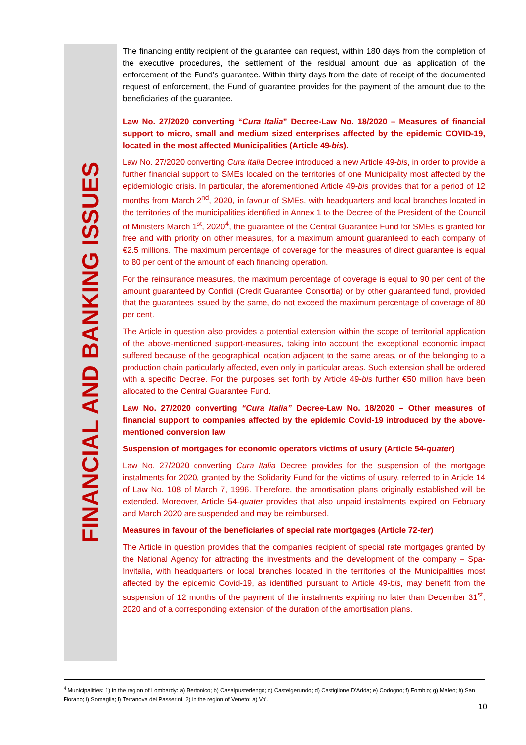FINANCIAL AND BANKING ISSUES
The financing entity recipient of the guarantee can request, within 180 days from the completion of the executive procedures, the settlement of the residual amount due as application of the enforcement of the Fund’s guarantee. Within thirty days from the date of receipt of the documented request of enforcement, the Fund of guarantee provides for the payment of the amount due to the beneficiaries of the guarantee.
Law No. 27/2020 converting “Cura Italia” Decree-Law No. 18/2020 – Measures of financial support to micro, small and medium sized enterprises affected by the epidemic COVID-19, located in the most affected Municipalities (Article 49-bis).
Law No. 27/2020 converting Cura Italia Decree introduced a new Article 49-bis, in order to provide a further financial support to SMEs located on the territories of one Municipality most affected by the epidemiologic crisis. In particular, the aforementioned Article 49-bis provides that for a period of 12 months from March 2<sup>nd</sup>, 2020, in favour of SMEs, with headquarters and local branches located in the territories of the municipalities identified in Annex 1 to the Decree of the President of the Council of Ministers March 1<sup>st</sup>, 2020<sup>4</sup>, the guarantee of the Central Guarantee Fund for SMEs is granted for free and with priority on other measures, for a maximum amount guaranteed to each company of €2.5 millions. The maximum percentage of coverage for the measures of direct guarantee is equal to 80 per cent of the amount of each financing operation.
For the reinsurance measures, the maximum percentage of coverage is equal to 90 per cent of the amount guaranteed by Confidi (Credit Guarantee Consortia) or by other guaranteed fund, provided that the guarantees issued by the same, do not exceed the maximum percentage of coverage of 80 per cent.
The Article in question also provides a potential extension within the scope of territorial application of the above-mentioned support-measures, taking into account the exceptional economic impact suffered because of the geographical location adjacent to the same areas, or of the belonging to a production chain particularly affected, even only in particular areas. Such extension shall be ordered with a specific Decree. For the purposes set forth by Article 49-bis further €50 million have been allocated to the Central Guarantee Fund.
Law No. 27/2020 converting “Cura Italia” Decree-Law No. 18/2020 – Other measures of financial support to companies affected by the epidemic Covid-19 introduced by the above-mentioned conversion law
Suspension of mortgages for economic operators victims of usury (Article 54-quater)
Law No. 27/2020 converting Cura Italia Decree provides for the suspension of the mortgage instalments for 2020, granted by the Solidarity Fund for the victims of usury, referred to in Article 14 of Law No. 108 of March 7, 1996. Therefore, the amortisation plans originally established will be extended. Moreover, Article 54-quater provides that also unpaid instalments expired on February and March 2020 are suspended and may be reimbursed.
Measures in favour of the beneficiaries of special rate mortgages (Article 72-ter)
The Article in question provides that the companies recipient of special rate mortgages granted by the National Agency for attracting the investments and the development of the company – Spa-Invitalia, with headquarters or local branches located in the territories of the Municipalities most affected by the epidemic Covid-19, as identified pursuant to Article 49-bis, may benefit from the suspension of 12 months of the payment of the instalments expiring no later than December 31<sup>st</sup>, 2020 and of a corresponding extension of the duration of the amortisation plans.
<sup>4</sup> Municipalities: 1) in the region of Lombardy: a) Bertonico; b) Casalpusterlengo; c) Castelgerundo; d) Castiglione D'Adda; e) Codogno; f) Fombio; g) Maleo; h) San Fiorano; i) Somaglia; l) Terranova dei Passerini. 2) in the region of Veneto: a) Vo'.
10